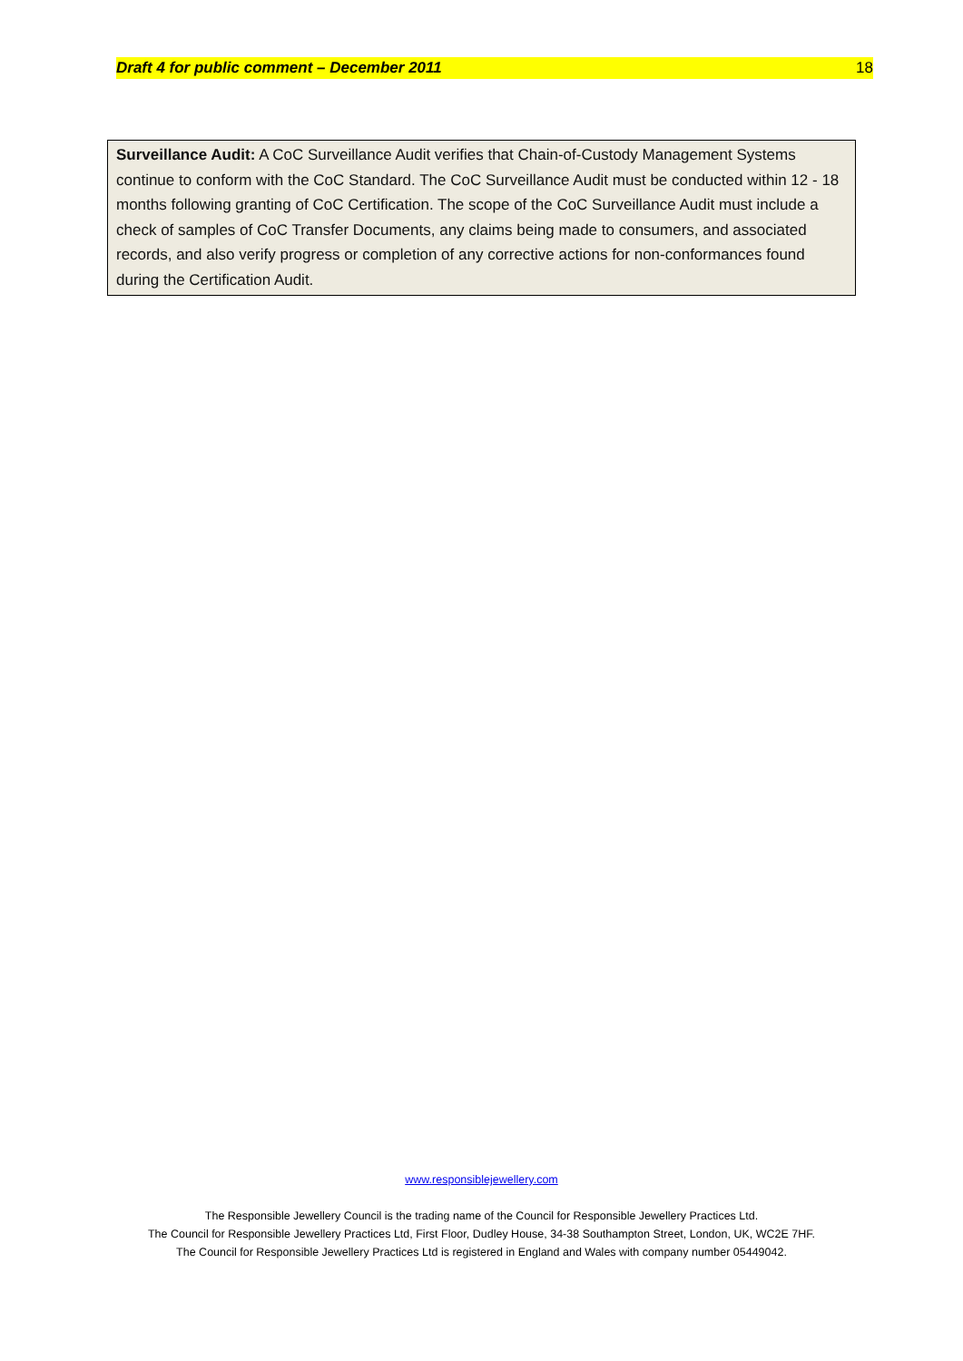Draft 4 for public comment – December 2011 18
Surveillance Audit: A CoC Surveillance Audit verifies that Chain-of-Custody Management Systems continue to conform with the CoC Standard. The CoC Surveillance Audit must be conducted within 12 - 18 months following granting of CoC Certification. The scope of the CoC Surveillance Audit must include a check of samples of CoC Transfer Documents, any claims being made to consumers, and associated records, and also verify progress or completion of any corrective actions for non-conformances found during the Certification Audit.
www.responsiblejewellery.com
The Responsible Jewellery Council is the trading name of the Council for Responsible Jewellery Practices Ltd.
The Council for Responsible Jewellery Practices Ltd, First Floor, Dudley House, 34-38 Southampton Street, London, UK, WC2E 7HF.
The Council for Responsible Jewellery Practices Ltd is registered in England and Wales with company number 05449042.